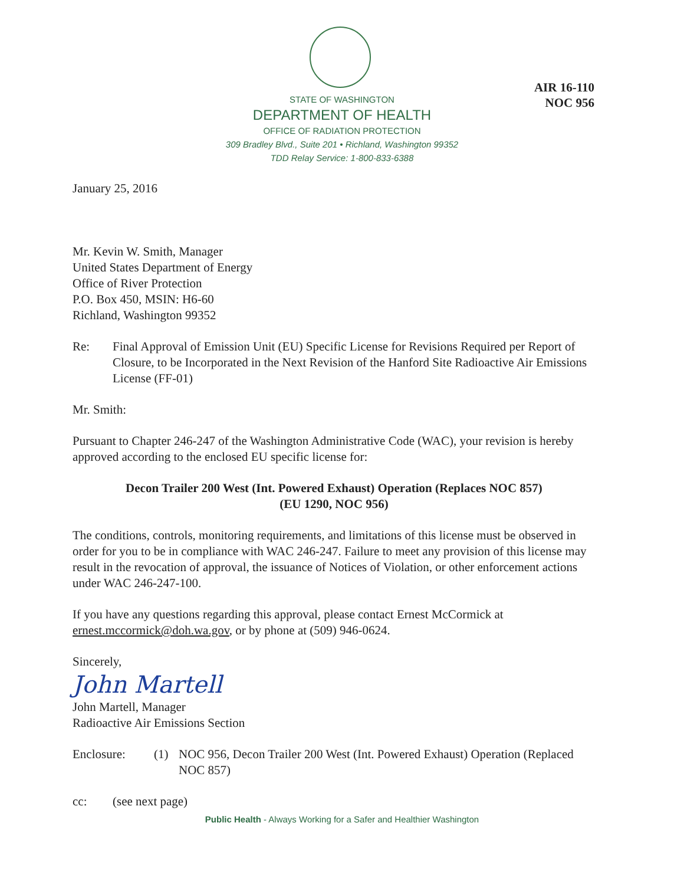AIR 16-110
NOC 956
STATE OF WASHINGTON
DEPARTMENT OF HEALTH
OFFICE OF RADIATION PROTECTION
309 Bradley Blvd., Suite 201 • Richland, Washington 99352
TDD Relay Service: 1-800-833-6388
January 25, 2016
Mr. Kevin W. Smith, Manager
United States Department of Energy
Office of River Protection
P.O. Box 450, MSIN: H6-60
Richland, Washington 99352
Re: Final Approval of Emission Unit (EU) Specific License for Revisions Required per Report of Closure, to be Incorporated in the Next Revision of the Hanford Site Radioactive Air Emissions License (FF-01)
Mr. Smith:
Pursuant to Chapter 246-247 of the Washington Administrative Code (WAC), your revision is hereby approved according to the enclosed EU specific license for:
Decon Trailer 200 West (Int. Powered Exhaust) Operation (Replaces NOC 857)
(EU 1290, NOC 956)
The conditions, controls, monitoring requirements, and limitations of this license must be observed in order for you to be in compliance with WAC 246-247. Failure to meet any provision of this license may result in the revocation of approval, the issuance of Notices of Violation, or other enforcement actions under WAC 246-247-100.
If you have any questions regarding this approval, please contact Ernest McCormick at ernest.mccormick@doh.wa.gov, or by phone at (509) 946-0624.
Sincerely,
John Martell
John Martell, Manager
Radioactive Air Emissions Section
Enclosure: (1) NOC 956, Decon Trailer 200 West (Int. Powered Exhaust) Operation (Replaced NOC 857)
cc: (see next page)
Public Health - Always Working for a Safer and Healthier Washington